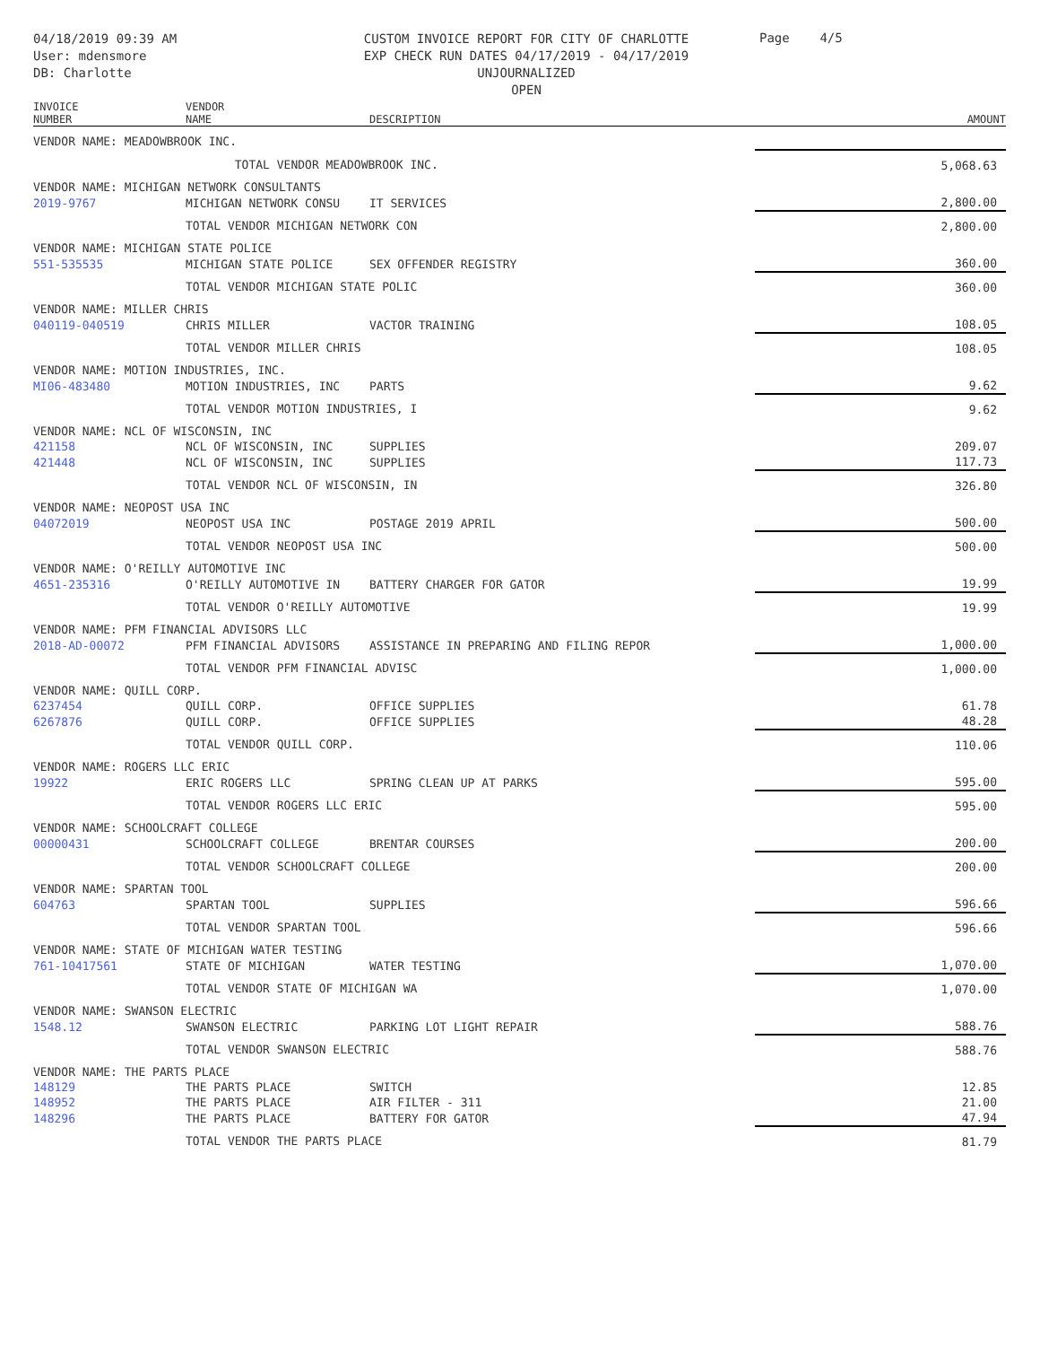04/18/2019 09:39 AM
User: mdensmore
DB: Charlotte
CUSTOM INVOICE REPORT FOR CITY OF CHARLOTTE
EXP CHECK RUN DATES 04/17/2019 - 04/17/2019
UNJOURNALIZED
OPEN
Page 4/5
| INVOICE NUMBER | VENDOR NAME | DESCRIPTION | AMOUNT |
| --- | --- | --- | --- |
| VENDOR NAME: MEADOWBROOK INC. | | | |
| | TOTAL VENDOR MEADOWBROOK INC. | | 5,068.63 |
| VENDOR NAME: MICHIGAN NETWORK CONSULTANTS | | | |
| 2019-9767 | MICHIGAN NETWORK CONSU | IT SERVICES | 2,800.00 |
| | TOTAL VENDOR MICHIGAN NETWORK CON | | 2,800.00 |
| VENDOR NAME: MICHIGAN STATE POLICE | | | |
| 551-535535 | MICHIGAN STATE POLICE | SEX OFFENDER REGISTRY | 360.00 |
| | TOTAL VENDOR MICHIGAN STATE POLIC | | 360.00 |
| VENDOR NAME: MILLER CHRIS | | | |
| 040119-040519 | CHRIS MILLER | VACTOR TRAINING | 108.05 |
| | TOTAL VENDOR MILLER CHRIS | | 108.05 |
| VENDOR NAME: MOTION INDUSTRIES, INC. | | | |
| MI06-483480 | MOTION INDUSTRIES, INC | PARTS | 9.62 |
| | TOTAL VENDOR MOTION INDUSTRIES, I | | 9.62 |
| VENDOR NAME: NCL OF WISCONSIN, INC | | | |
| 421158 | NCL OF WISCONSIN, INC | SUPPLIES | 209.07 |
| 421448 | NCL OF WISCONSIN, INC | SUPPLIES | 117.73 |
| | TOTAL VENDOR NCL OF WISCONSIN, IN | | 326.80 |
| VENDOR NAME: NEOPOST USA INC | | | |
| 04072019 | NEOPOST USA INC | POSTAGE 2019 APRIL | 500.00 |
| | TOTAL VENDOR NEOPOST USA INC | | 500.00 |
| VENDOR NAME: O'REILLY AUTOMOTIVE INC | | | |
| 4651-235316 | O'REILLY AUTOMOTIVE IN | BATTERY CHARGER FOR GATOR | 19.99 |
| | TOTAL VENDOR O'REILLY AUTOMOTIVE | | 19.99 |
| VENDOR NAME: PFM FINANCIAL ADVISORS LLC | | | |
| 2018-AD-00072 | PFM FINANCIAL ADVISORS | ASSISTANCE IN PREPARING AND FILING REPOR | 1,000.00 |
| | TOTAL VENDOR PFM FINANCIAL ADVISC | | 1,000.00 |
| VENDOR NAME: QUILL CORP. | | | |
| 6237454 | QUILL CORP. | OFFICE SUPPLIES | 61.78 |
| 6267876 | QUILL CORP. | OFFICE SUPPLIES | 48.28 |
| | TOTAL VENDOR QUILL CORP. | | 110.06 |
| VENDOR NAME: ROGERS LLC ERIC | | | |
| 19922 | ERIC ROGERS LLC | SPRING CLEAN UP AT PARKS | 595.00 |
| | TOTAL VENDOR ROGERS LLC ERIC | | 595.00 |
| VENDOR NAME: SCHOOLCRAFT COLLEGE | | | |
| 00000431 | SCHOOLCRAFT COLLEGE | BRENTAR COURSES | 200.00 |
| | TOTAL VENDOR SCHOOLCRAFT COLLEGE | | 200.00 |
| VENDOR NAME: SPARTAN TOOL | | | |
| 604763 | SPARTAN TOOL | SUPPLIES | 596.66 |
| | TOTAL VENDOR SPARTAN TOOL | | 596.66 |
| VENDOR NAME: STATE OF MICHIGAN WATER TESTING | | | |
| 761-10417561 | STATE OF MICHIGAN | WATER TESTING | 1,070.00 |
| | TOTAL VENDOR STATE OF MICHIGAN WA | | 1,070.00 |
| VENDOR NAME: SWANSON ELECTRIC | | | |
| 1548.12 | SWANSON ELECTRIC | PARKING LOT LIGHT REPAIR | 588.76 |
| | TOTAL VENDOR SWANSON ELECTRIC | | 588.76 |
| VENDOR NAME: THE PARTS PLACE | | | |
| 148129 | THE PARTS PLACE | SWITCH | 12.85 |
| 148952 | THE PARTS PLACE | AIR FILTER - 311 | 21.00 |
| 148296 | THE PARTS PLACE | BATTERY FOR GATOR | 47.94 |
| | TOTAL VENDOR THE PARTS PLACE | | 81.79 |